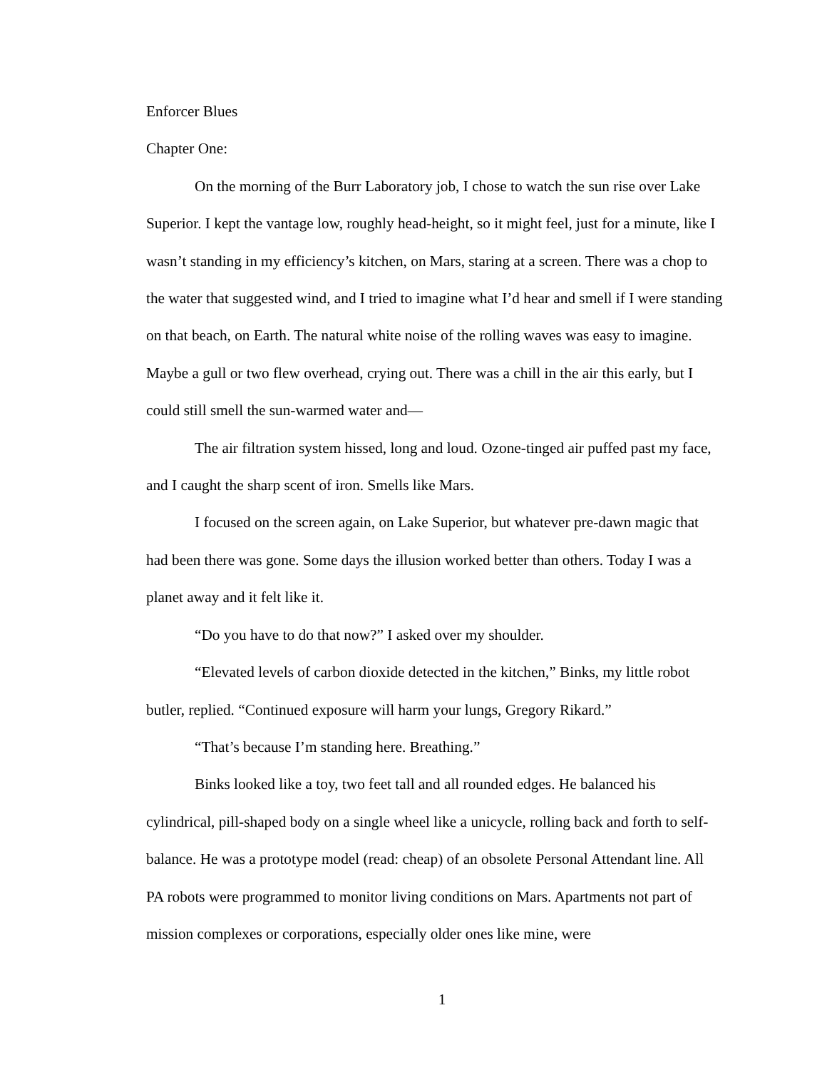Enforcer Blues
Chapter One:
On the morning of the Burr Laboratory job, I chose to watch the sun rise over Lake Superior. I kept the vantage low, roughly head-height, so it might feel, just for a minute, like I wasn’t standing in my efficiency’s kitchen, on Mars, staring at a screen. There was a chop to the water that suggested wind, and I tried to imagine what I’d hear and smell if I were standing on that beach, on Earth. The natural white noise of the rolling waves was easy to imagine. Maybe a gull or two flew overhead, crying out. There was a chill in the air this early, but I could still smell the sun-warmed water and—
The air filtration system hissed, long and loud. Ozone-tinged air puffed past my face, and I caught the sharp scent of iron. Smells like Mars.
I focused on the screen again, on Lake Superior, but whatever pre-dawn magic that had been there was gone. Some days the illusion worked better than others. Today I was a planet away and it felt like it.
“Do you have to do that now?” I asked over my shoulder.
“Elevated levels of carbon dioxide detected in the kitchen,” Binks, my little robot butler, replied. “Continued exposure will harm your lungs, Gregory Rikard.”
“That’s because I’m standing here. Breathing.”
Binks looked like a toy, two feet tall and all rounded edges. He balanced his cylindrical, pill-shaped body on a single wheel like a unicycle, rolling back and forth to self-balance. He was a prototype model (read: cheap) of an obsolete Personal Attendant line. All PA robots were programmed to monitor living conditions on Mars. Apartments not part of mission complexes or corporations, especially older ones like mine, were
1